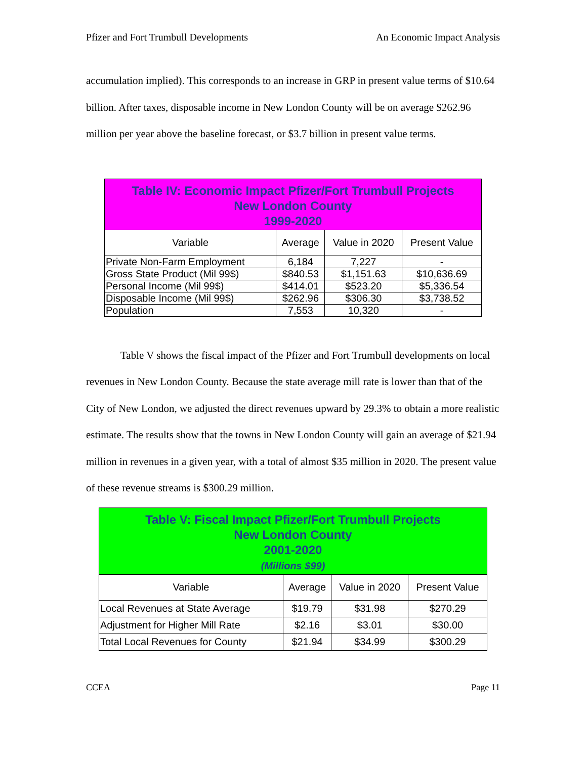Pfizer and Fort Trumbull Developments An Economic Impact Analysis
accumulation implied). This corresponds to an increase in GRP in present value terms of $10.64 billion. After taxes, disposable income in New London County will be on average $262.96 million per year above the baseline forecast, or $3.7 billion in present value terms.
| Table IV: Economic Impact Pfizer/Fort Trumbull Projects New London County 1999-2020 | | | |
| Variable | Average | Value in 2020 | Present Value |
| Private Non-Farm Employment | 6,184 | 7,227 | - |
| Gross State Product (Mil 99$) | $840.53 | $1,151.63 | $10,636.69 |
| Personal Income (Mil 99$) | $414.01 | $523.20 | $5,336.54 |
| Disposable Income (Mil 99$) | $262.96 | $306.30 | $3,738.52 |
| Population | 7,553 | 10,320 | - |
Table V shows the fiscal impact of the Pfizer and Fort Trumbull developments on local revenues in New London County. Because the state average mill rate is lower than that of the City of New London, we adjusted the direct revenues upward by 29.3% to obtain a more realistic estimate. The results show that the towns in New London County will gain an average of $21.94 million in revenues in a given year, with a total of almost $35 million in 2020. The present value of these revenue streams is $300.29 million.
| Table V: Fiscal Impact Pfizer/Fort Trumbull Projects New London County 2001-2020 (Millions $99) | | | |
| Variable | Average | Value in 2020 | Present Value |
| Local Revenues at State Average | $19.79 | $31.98 | $270.29 |
| Adjustment for Higher Mill Rate | $2.16 | $3.01 | $30.00 |
| Total Local Revenues for County | $21.94 | $34.99 | $300.29 |
CCEA Page 11